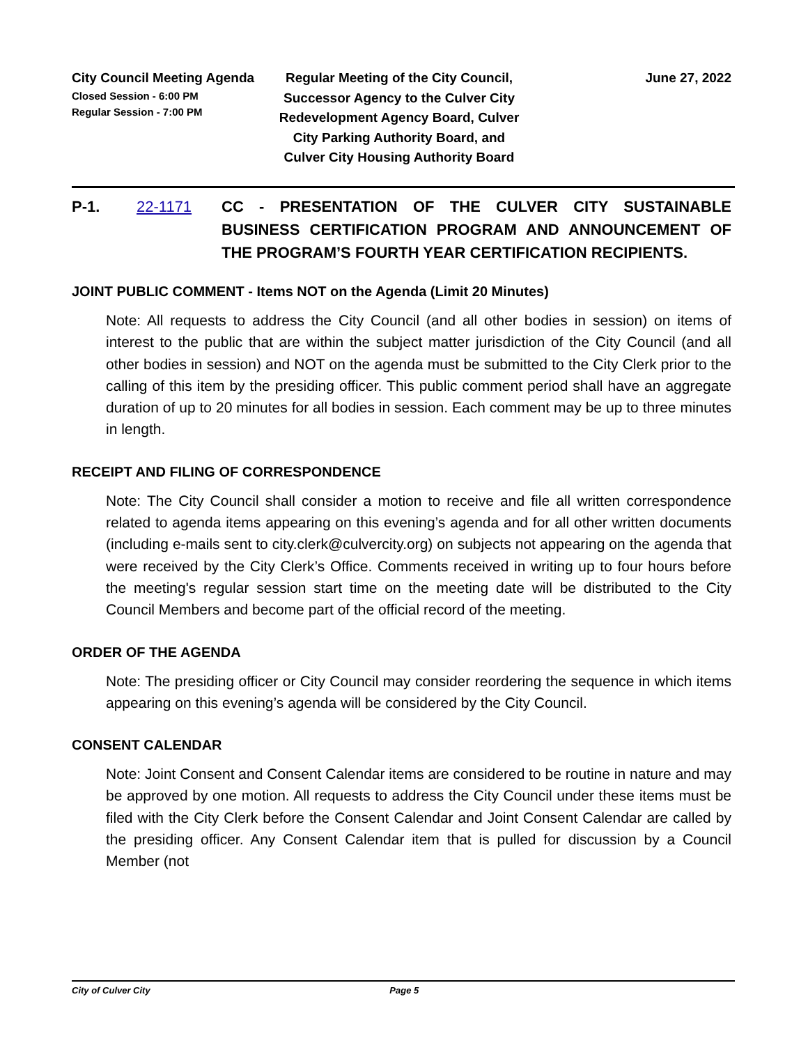City Council Meeting Agenda
Closed Session - 6:00 PM
Regular Session - 7:00 PM
Regular Meeting of the City Council, Successor Agency to the Culver City Redevelopment Agency Board, Culver City Parking Authority Board, and Culver City Housing Authority Board
June 27, 2022
P-1. 22-1171 CC - PRESENTATION OF THE CULVER CITY SUSTAINABLE BUSINESS CERTIFICATION PROGRAM AND ANNOUNCEMENT OF THE PROGRAM’S FOURTH YEAR CERTIFICATION RECIPIENTS.
JOINT PUBLIC COMMENT - Items NOT on the Agenda (Limit 20 Minutes)
Note: All requests to address the City Council (and all other bodies in session) on items of interest to the public that are within the subject matter jurisdiction of the City Council (and all other bodies in session) and NOT on the agenda must be submitted to the City Clerk prior to the calling of this item by the presiding officer. This public comment period shall have an aggregate duration of up to 20 minutes for all bodies in session. Each comment may be up to three minutes in length.
RECEIPT AND FILING OF CORRESPONDENCE
Note: The City Council shall consider a motion to receive and file all written correspondence related to agenda items appearing on this evening’s agenda and for all other written documents (including e-mails sent to city.clerk@culvercity.org) on subjects not appearing on the agenda that were received by the City Clerk’s Office. Comments received in writing up to four hours before the meeting's regular session start time on the meeting date will be distributed to the City Council Members and become part of the official record of the meeting.
ORDER OF THE AGENDA
Note: The presiding officer or City Council may consider reordering the sequence in which items appearing on this evening’s agenda will be considered by the City Council.
CONSENT CALENDAR
Note: Joint Consent and Consent Calendar items are considered to be routine in nature and may be approved by one motion. All requests to address the City Council under these items must be filed with the City Clerk before the Consent Calendar and Joint Consent Calendar are called by the presiding officer. Any Consent Calendar item that is pulled for discussion by a Council Member (not
City of Culver City Page 5